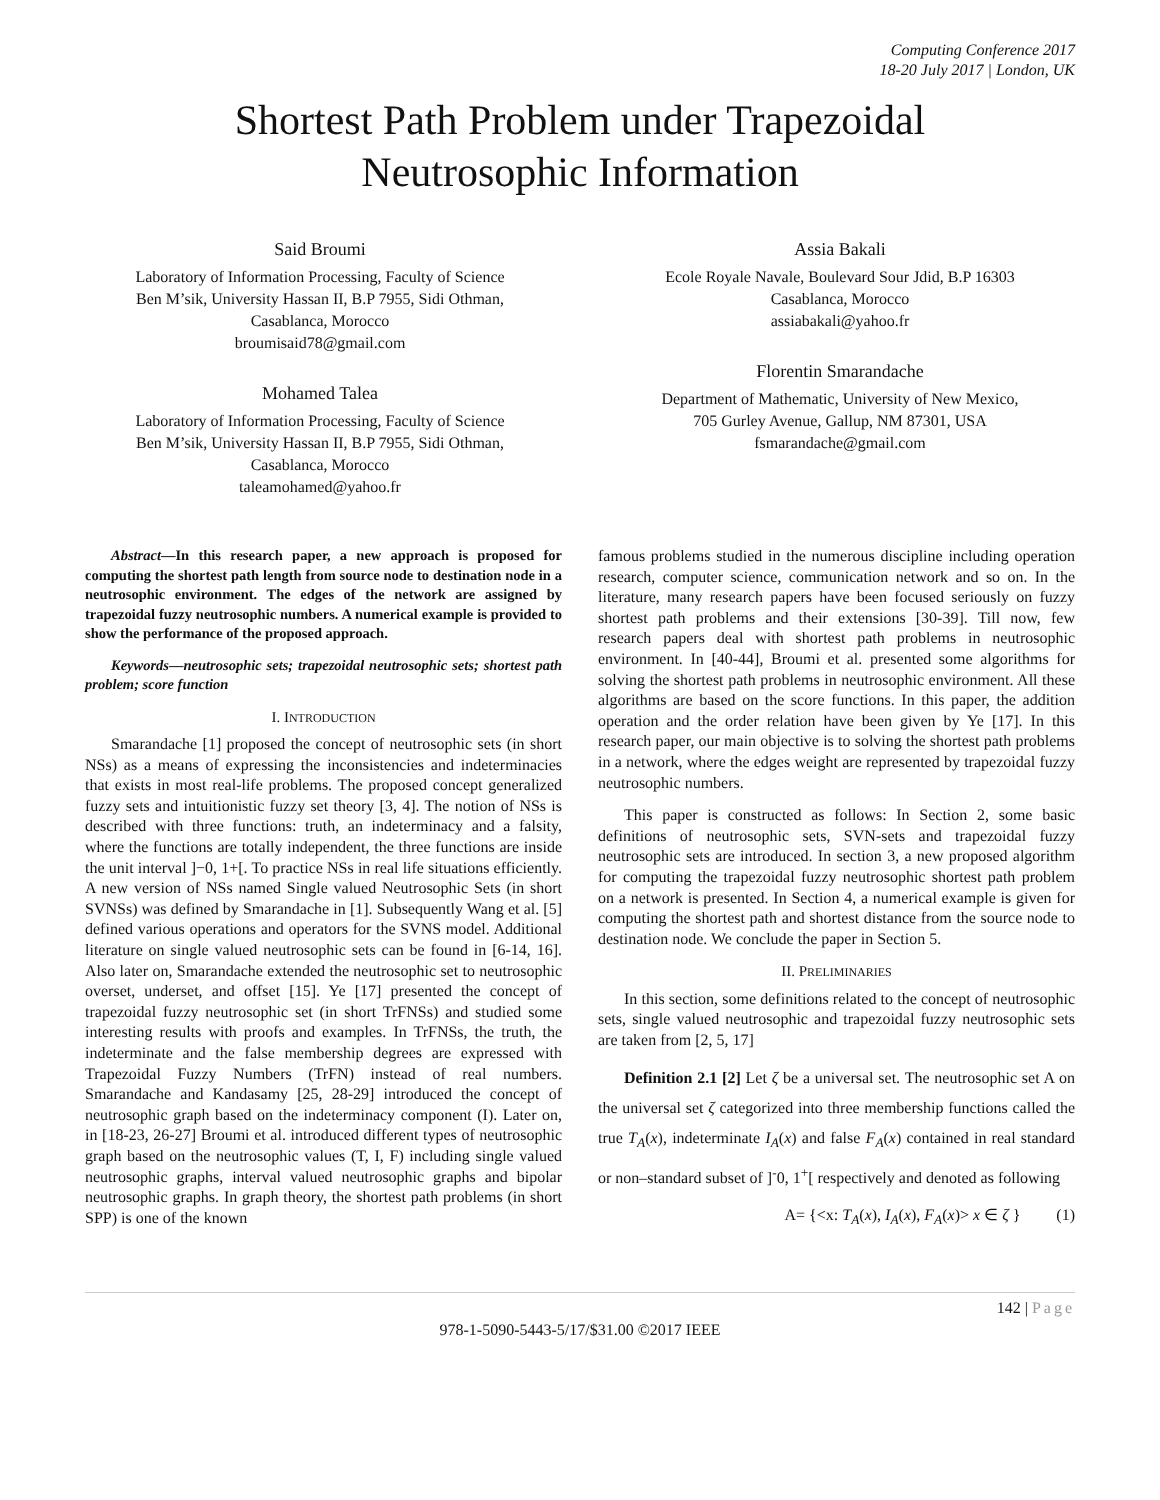Computing Conference 2017
18-20 July 2017 | London, UK
Shortest Path Problem under Trapezoidal
Neutrosophic Information
Said Broumi
Laboratory of Information Processing, Faculty of Science
Ben M’sik, University Hassan II, B.P 7955, Sidi Othman,
Casablanca, Morocco
broumisaid78@gmail.com
Mohamed Talea
Laboratory of Information Processing, Faculty of Science
Ben M’sik, University Hassan II, B.P 7955, Sidi Othman,
Casablanca, Morocco
taleamohamed@yahoo.fr
Assia Bakali
Ecole Royale Navale, Boulevard Sour Jdid, B.P 16303
Casablanca, Morocco
assiabakali@yahoo.fr
Florentin Smarandache
Department of Mathematic, University of New Mexico,
705 Gurley Avenue, Gallup, NM 87301, USA
fsmarandache@gmail.com
Abstract—In this research paper, a new approach is proposed for computing the shortest path length from source node to destination node in a neutrosophic environment. The edges of the network are assigned by trapezoidal fuzzy neutrosophic numbers. A numerical example is provided to show the performance of the proposed approach.
Keywords—neutrosophic sets; trapezoidal neutrosophic sets; shortest path problem; score function
I. INTRODUCTION
Smarandache [1] proposed the concept of neutrosophic sets (in short NSs) as a means of expressing the inconsistencies and indeterminacies that exists in most real-life problems. The proposed concept generalized fuzzy sets and intuitionistic fuzzy set theory [3, 4]. The notion of NSs is described with three functions: truth, an indeterminacy and a falsity, where the functions are totally independent, the three functions are inside the unit interval ]−0, 1+[. To practice NSs in real life situations efficiently. A new version of NSs named Single valued Neutrosophic Sets (in short SVNSs) was defined by Smarandache in [1]. Subsequently Wang et al. [5] defined various operations and operators for the SVNS model. Additional literature on single valued neutrosophic sets can be found in [6-14, 16]. Also later on, Smarandache extended the neutrosophic set to neutrosophic overset, underset, and offset [15]. Ye [17] presented the concept of trapezoidal fuzzy neutrosophic set (in short TrFNSs) and studied some interesting results with proofs and examples. In TrFNSs, the truth, the indeterminate and the false membership degrees are expressed with Trapezoidal Fuzzy Numbers (TrFN) instead of real numbers. Smarandache and Kandasamy [25, 28-29] introduced the concept of neutrosophic graph based on the indeterminacy component (I). Later on, in [18-23, 26-27] Broumi et al. introduced different types of neutrosophic graph based on the neutrosophic values (T, I, F) including single valued neutrosophic graphs, interval valued neutrosophic graphs and bipolar neutrosophic graphs. In graph theory, the shortest path problems (in short SPP) is one of the known
famous problems studied in the numerous discipline including operation research, computer science, communication network and so on. In the literature, many research papers have been focused seriously on fuzzy shortest path problems and their extensions [30-39]. Till now, few research papers deal with shortest path problems in neutrosophic environment. In [40-44], Broumi et al. presented some algorithms for solving the shortest path problems in neutrosophic environment. All these algorithms are based on the score functions. In this paper, the addition operation and the order relation have been given by Ye [17]. In this research paper, our main objective is to solving the shortest path problems in a network, where the edges weight are represented by trapezoidal fuzzy neutrosophic numbers.
This paper is constructed as follows: In Section 2, some basic definitions of neutrosophic sets, SVN-sets and trapezoidal fuzzy neutrosophic sets are introduced. In section 3, a new proposed algorithm for computing the trapezoidal fuzzy neutrosophic shortest path problem on a network is presented. In Section 4, a numerical example is given for computing the shortest path and shortest distance from the source node to destination node. We conclude the paper in Section 5.
II. PRELIMINARIES
In this section, some definitions related to the concept of neutrosophic sets, single valued neutrosophic and trapezoidal fuzzy neutrosophic sets are taken from [2, 5, 17]
Definition 2.1 [2] Let ζ be a universal set. The neutrosophic set A on the universal set ζ categorized into three membership functions called the true T<sub>A</sub>(x), indeterminate I<sub>A</sub>(x) and false F<sub>A</sub>(x) contained in real standard or non–standard subset of ]<sup>-</sup>0, 1<sup>+</sup>[ respectively and denoted as following
A= {<x: T<sub>A</sub>(x), I<sub>A</sub>(x), F<sub>A</sub>(x)> x ∈ ζ } (1)
142 | Page
978-1-5090-5443-5/17/$31.00 ©2017 IEEE